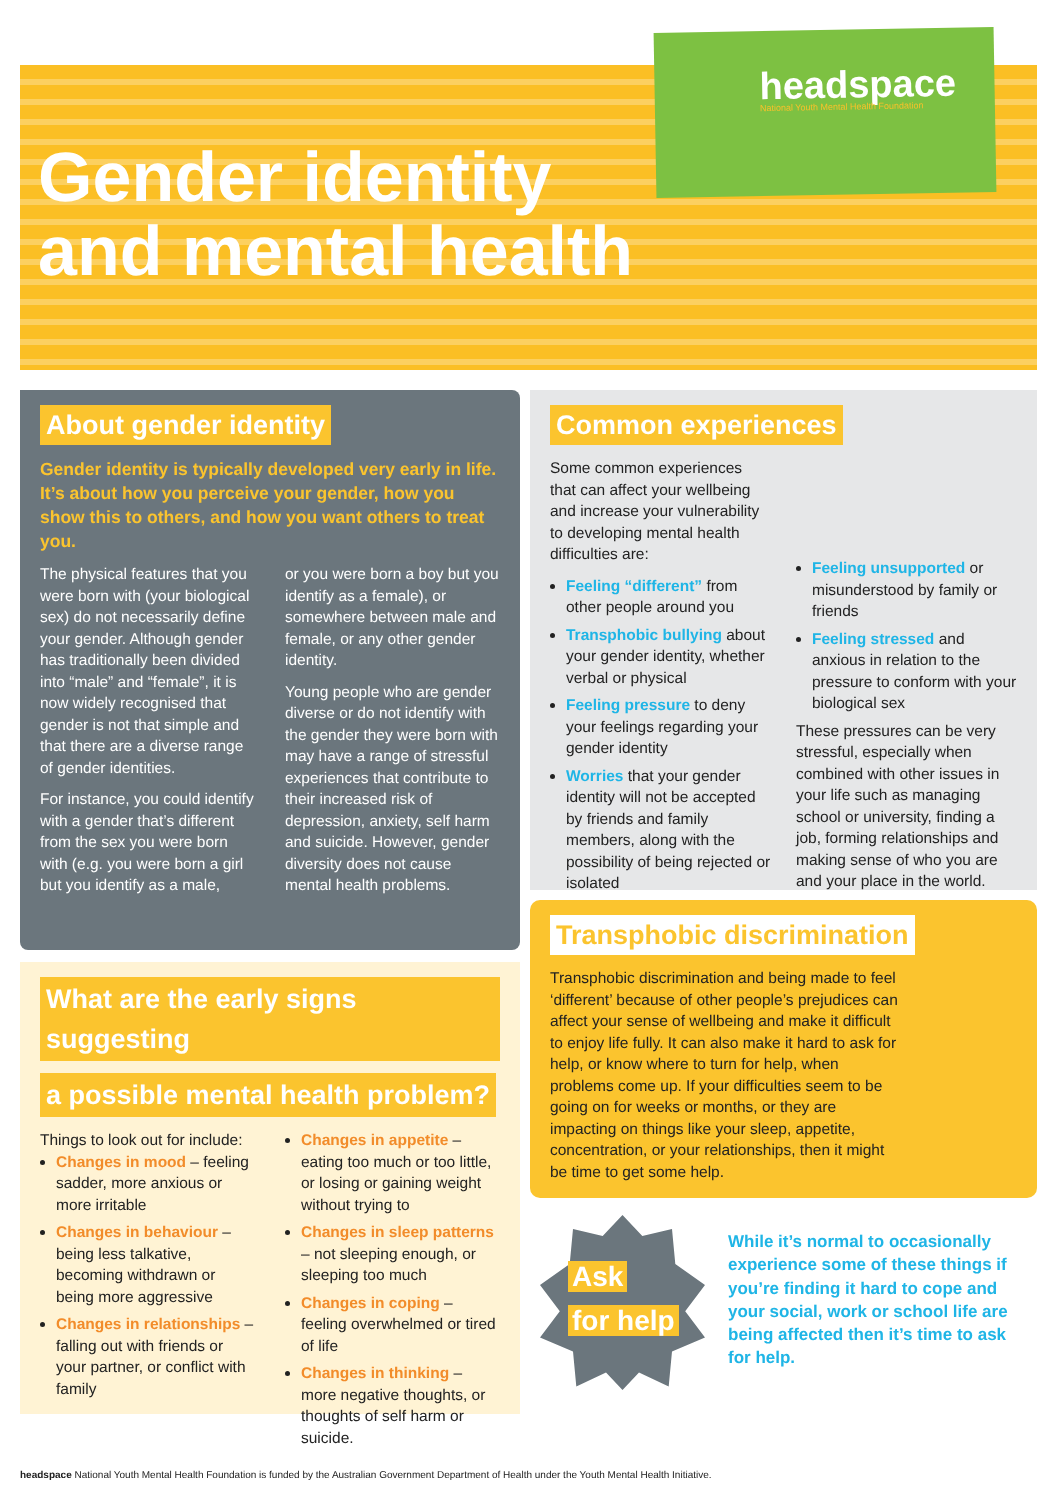headspace
National Youth Mental Health Foundation
Gender identity
and mental health
About gender identity
Gender identity is typically developed very early in life. It’s about how you perceive your gender, how you show this to others, and how you want others to treat you.
The physical features that you were born with (your biological sex) do not necessarily define your gender. Although gender has traditionally been divided into “male” and “female”, it is now widely recognised that gender is not that simple and that there are a diverse range of gender identities.
For instance, you could identify with a gender that’s different from the sex you were born with (e.g. you were born a girl but you identify as a male,
or you were born a boy but you identify as a female), or somewhere between male and female, or any other gender identity.
Young people who are gender diverse or do not identify with the gender they were born with may have a range of stressful experiences that contribute to their increased risk of depression, anxiety, self harm and suicide. However, gender diversity does not cause mental health problems.
Common experiences
Some common experiences that can affect your wellbeing and increase your vulnerability to developing mental health difficulties are:
Feeling “different” from other people around you
Transphobic bullying about your gender identity, whether verbal or physical
Feeling pressure to deny your feelings regarding your gender identity
Worries that your gender identity will not be accepted by friends and family members, along with the possibility of being rejected or isolated
Feeling unsupported or misunderstood by family or friends
Feeling stressed and anxious in relation to the pressure to conform with your biological sex
These pressures can be very stressful, especially when combined with other issues in your life such as managing school or university, finding a job, forming relationships and making sense of who you are and your place in the world.
What are the early signs suggesting
a possible mental health problem?
Things to look out for include:
Changes in mood – feeling sadder, more anxious or more irritable
Changes in behaviour – being less talkative, becoming withdrawn or being more aggressive
Changes in relationships – falling out with friends or your partner, or conflict with family
Changes in appetite – eating too much or too little, or losing or gaining weight without trying to
Changes in sleep patterns – not sleeping enough, or sleeping too much
Changes in coping – feeling overwhelmed or tired of life
Changes in thinking – more negative thoughts, or thoughts of self harm or suicide.
Transphobic discrimination
Transphobic discrimination and being made to feel ‘different’ because of other people’s prejudices can affect your sense of wellbeing and make it difficult to enjoy life fully. It can also make it hard to ask for help, or know where to turn for help, when problems come up. If your difficulties seem to be going on for weeks or months, or they are impacting on things like your sleep, appetite, concentration, or your relationships, then it might be time to get some help.
Ask
for help
While it’s normal to occasionally experience some of these things if you’re finding it hard to cope and your social, work or school life are being affected then it’s time to ask for help.
headspace National Youth Mental Health Foundation is funded by the Australian Government Department of Health under the Youth Mental Health Initiative.